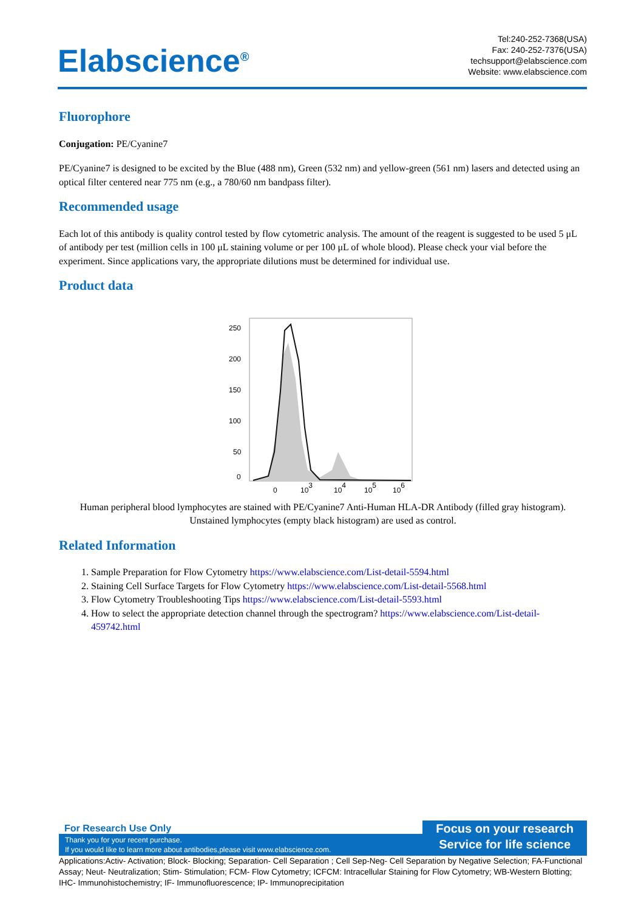Elabscience<sup>®</sup>
Tel:240-252-7368(USA)
Fax: 240-252-7376(USA)
techsupport@elabscience.com
Website: www.elabscience.com
Fluorophore
Conjugation: PE/Cyanine7
PE/Cyanine7 is designed to be excited by the Blue (488 nm), Green (532 nm) and yellow-green (561 nm) lasers and detected using an optical filter centered near 775 nm (e.g., a 780/60 nm bandpass filter).
Recommended usage
Each lot of this antibody is quality control tested by flow cytometric analysis. The amount of the reagent is suggested to be used 5 μL of antibody per test (million cells in 100 μL staining volume or per 100 μL of whole blood). Please check your vial before the experiment. Since applications vary, the appropriate dilutions must be determined for individual use.
Product data
250
200
150
100
50
0
0
103
104
105
106
Human peripheral blood lymphocytes are stained with PE/Cyanine7 Anti-Human HLA-DR Antibody (filled gray histogram). Unstained lymphocytes (empty black histogram) are used as control.
Related Information
1. Sample Preparation for Flow Cytometry https://www.elabscience.com/List-detail-5594.html
2. Staining Cell Surface Targets for Flow Cytometry https://www.elabscience.com/List-detail-5568.html
3. Flow Cytometry Troubleshooting Tips https://www.elabscience.com/List-detail-5593.html
4. How to select the appropriate detection channel through the spectrogram? https://www.elabscience.com/List-detail-459742.html
For Research Use Only
Thank you for your recent purchase.
If you would like to learn more about antibodies,please visit www.elabscience.com.
Focus on your research
Service for life science
Applications:Activ- Activation; Block- Blocking; Separation- Cell Separation ; Cell Sep-Neg- Cell Separation by Negative Selection; FA-Functional Assay; Neut- Neutralization; Stim- Stimulation; FCM- Flow Cytometry; ICFCM: Intracellular Staining for Flow Cytometry; WB-Western Blotting; IHC- Immunohistochemistry; IF- Immunofluorescence; IP- Immunoprecipitation